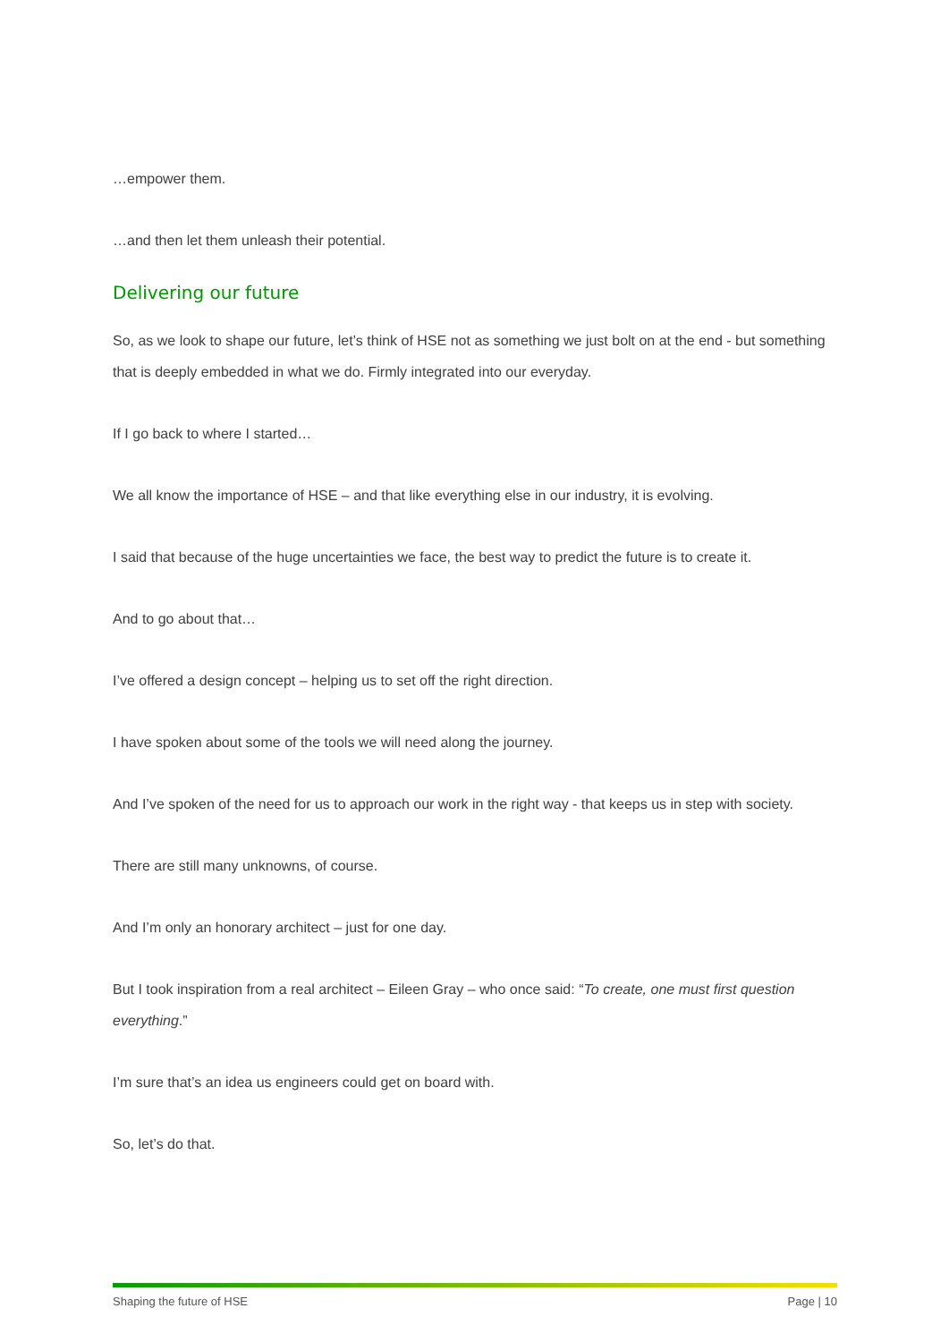…empower them.
…and then let them unleash their potential.
Delivering our future
So, as we look to shape our future, let’s think of HSE not as something we just bolt on at the end - but something that is deeply embedded in what we do. Firmly integrated into our everyday.
If I go back to where I started…
We all know the importance of HSE – and that like everything else in our industry, it is evolving.
I said that because of the huge uncertainties we face, the best way to predict the future is to create it.
And to go about that…
I’ve offered a design concept – helping us to set off the right direction.
I have spoken about some of the tools we will need along the journey.
And I’ve spoken of the need for us to approach our work in the right way - that keeps us in step with society.
There are still many unknowns, of course.
And I’m only an honorary architect – just for one day.
But I took inspiration from a real architect – Eileen Gray – who once said: “To create, one must first question everything.”
I’m sure that’s an idea us engineers could get on board with.
So, let’s do that.
Shaping the future of HSE Page | 10